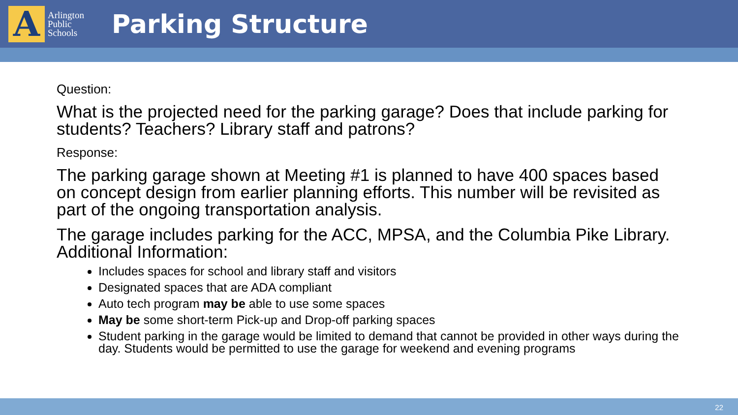A
Arlington
Public
Schools
Parking Structure
Question:
What is the projected need for the parking garage? Does that include parking for students? Teachers? Library staff and patrons?
Response:
The parking garage shown at Meeting #1 is planned to have 400 spaces based on concept design from earlier planning efforts. This number will be revisited as part of the ongoing transportation analysis.
The garage includes parking for the ACC, MPSA, and the Columbia Pike Library. Additional Information:
Includes spaces for school and library staff and visitors
Designated spaces that are ADA compliant
Auto tech program may be able to use some spaces
May be some short-term Pick-up and Drop-off parking spaces
Student parking in the garage would be limited to demand that cannot be provided in other ways during the day. Students would be permitted to use the garage for weekend and evening programs
22